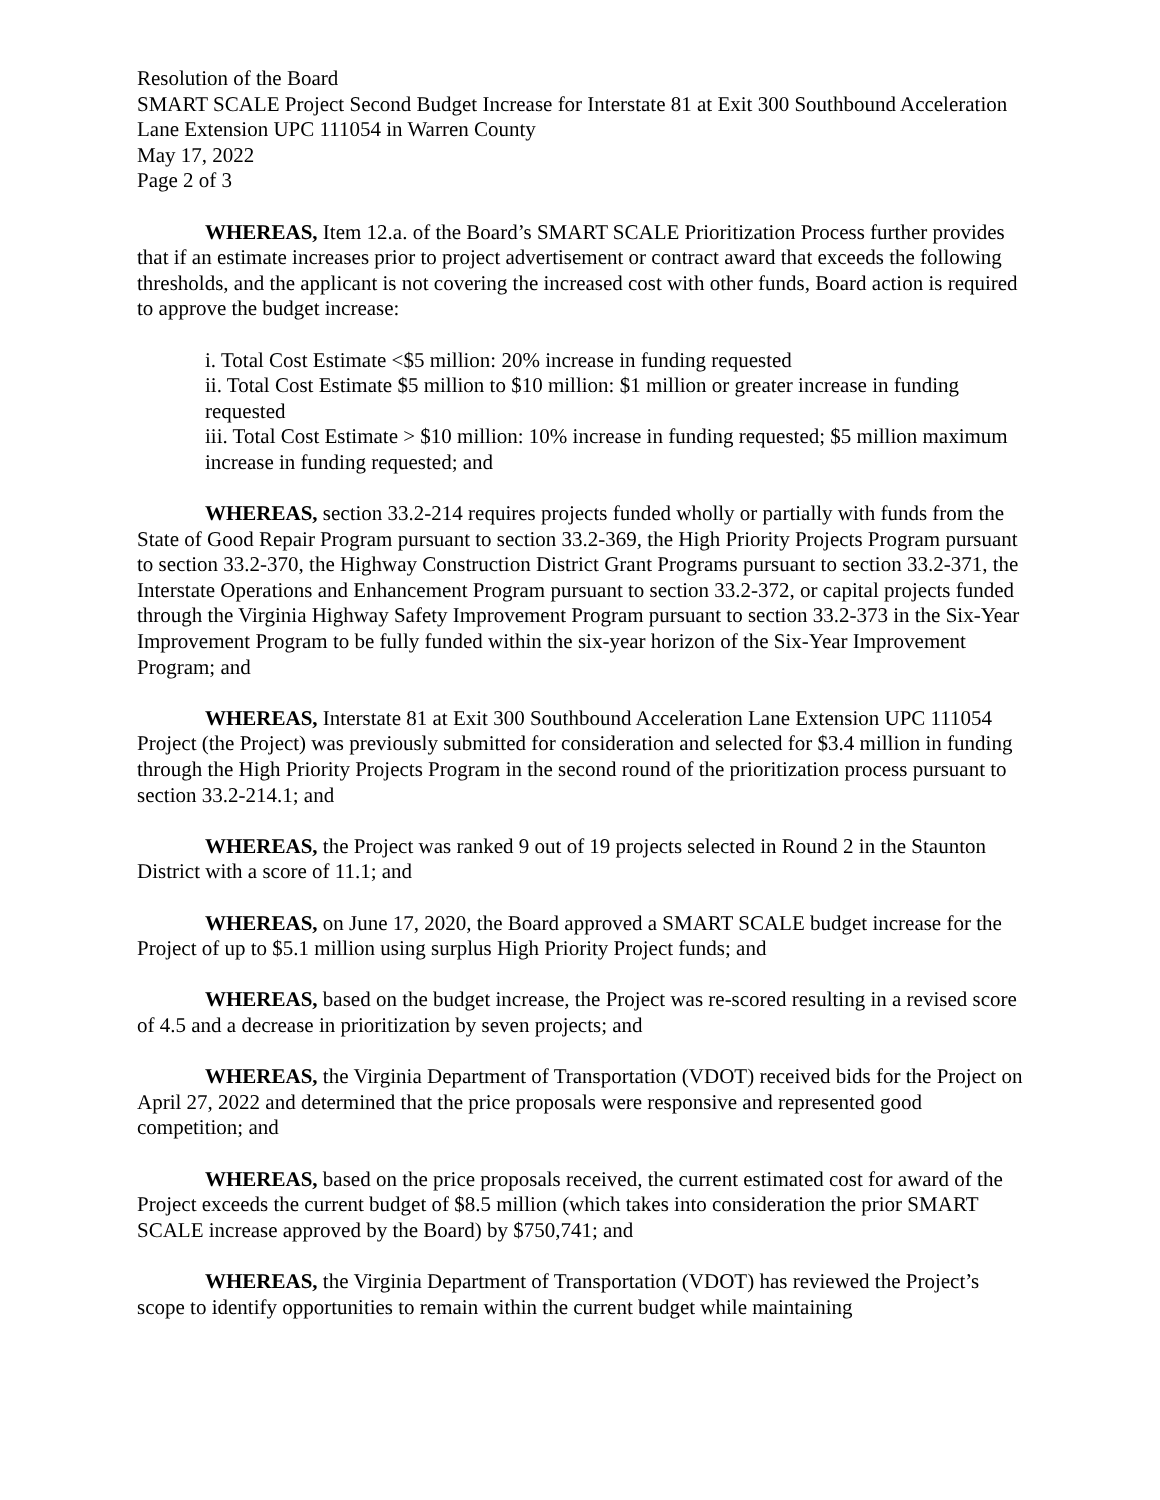Resolution of the Board
SMART SCALE Project Second Budget Increase for Interstate 81 at Exit 300 Southbound Acceleration Lane Extension UPC 111054 in Warren County
May 17, 2022
Page 2 of 3
WHEREAS, Item 12.a. of the Board’s SMART SCALE Prioritization Process further provides that if an estimate increases prior to project advertisement or contract award that exceeds the following thresholds, and the applicant is not covering the increased cost with other funds, Board action is required to approve the budget increase:
i. Total Cost Estimate <$5 million: 20% increase in funding requested
ii. Total Cost Estimate $5 million to $10 million: $1 million or greater increase in funding requested
iii. Total Cost Estimate > $10 million: 10% increase in funding requested; $5 million maximum increase in funding requested; and
WHEREAS, section 33.2-214 requires projects funded wholly or partially with funds from the State of Good Repair Program pursuant to section 33.2-369, the High Priority Projects Program pursuant to section 33.2-370, the Highway Construction District Grant Programs pursuant to section 33.2-371, the Interstate Operations and Enhancement Program pursuant to section 33.2-372, or capital projects funded through the Virginia Highway Safety Improvement Program pursuant to section 33.2-373 in the Six-Year Improvement Program to be fully funded within the six-year horizon of the Six-Year Improvement Program; and
WHEREAS, Interstate 81 at Exit 300 Southbound Acceleration Lane Extension UPC 111054 Project (the Project) was previously submitted for consideration and selected for $3.4 million in funding through the High Priority Projects Program in the second round of the prioritization process pursuant to section 33.2-214.1; and
WHEREAS, the Project was ranked 9 out of 19 projects selected in Round 2 in the Staunton District with a score of 11.1; and
WHEREAS, on June 17, 2020, the Board approved a SMART SCALE budget increase for the Project of up to $5.1 million using surplus High Priority Project funds; and
WHEREAS, based on the budget increase, the Project was re-scored resulting in a revised score of 4.5 and a decrease in prioritization by seven projects; and
WHEREAS, the Virginia Department of Transportation (VDOT) received bids for the Project on April 27, 2022 and determined that the price proposals were responsive and represented good competition; and
WHEREAS, based on the price proposals received, the current estimated cost for award of the Project exceeds the current budget of $8.5 million (which takes into consideration the prior SMART SCALE increase approved by the Board) by $750,741; and
WHEREAS, the Virginia Department of Transportation (VDOT) has reviewed the Project’s scope to identify opportunities to remain within the current budget while maintaining